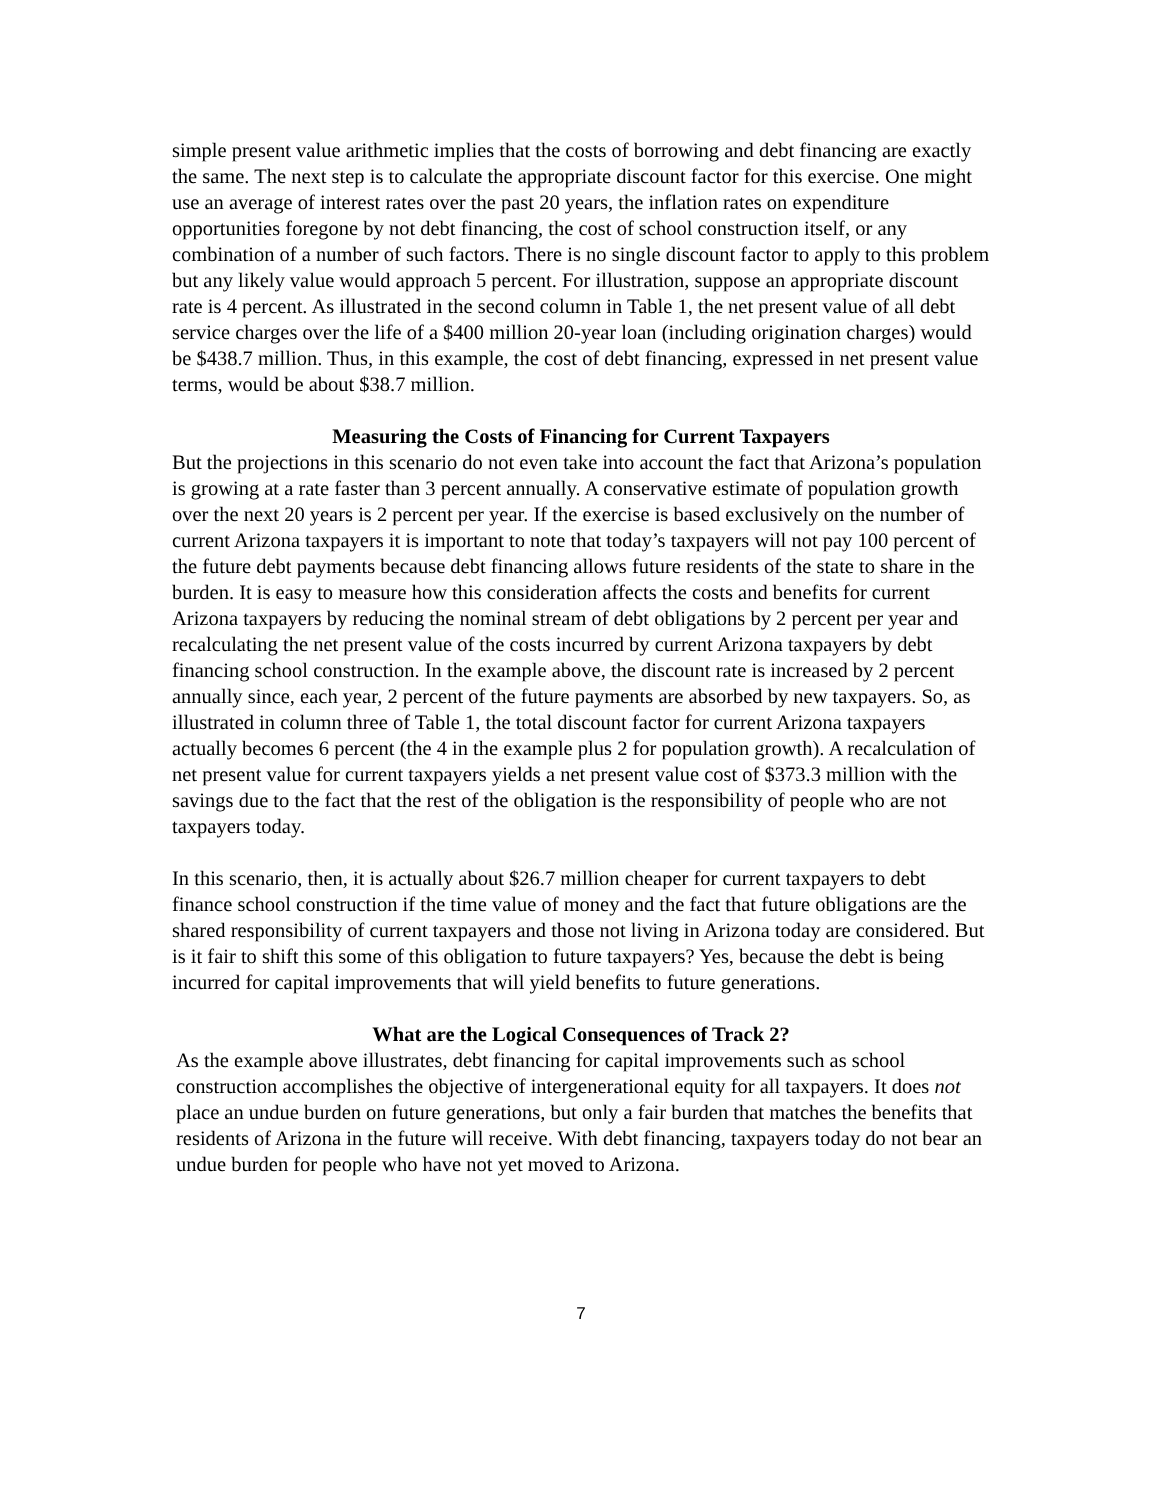simple present value arithmetic implies that the costs of borrowing and debt financing are exactly the same. The next step is to calculate the appropriate discount factor for this exercise. One might use an average of interest rates over the past 20 years, the inflation rates on expenditure opportunities foregone by not debt financing, the cost of school construction itself, or any combination of a number of such factors. There is no single discount factor to apply to this problem but any likely value would approach 5 percent. For illustration, suppose an appropriate discount rate is 4 percent. As illustrated in the second column in Table 1, the net present value of all debt service charges over the life of a $400 million 20-year loan (including origination charges) would be $438.7 million. Thus, in this example, the cost of debt financing, expressed in net present value terms, would be about $38.7 million.
Measuring the Costs of Financing for Current Taxpayers
But the projections in this scenario do not even take into account the fact that Arizona’s population is growing at a rate faster than 3 percent annually. A conservative estimate of population growth over the next 20 years is 2 percent per year. If the exercise is based exclusively on the number of current Arizona taxpayers it is important to note that today’s taxpayers will not pay 100 percent of the future debt payments because debt financing allows future residents of the state to share in the burden. It is easy to measure how this consideration affects the costs and benefits for current Arizona taxpayers by reducing the nominal stream of debt obligations by 2 percent per year and recalculating the net present value of the costs incurred by current Arizona taxpayers by debt financing school construction. In the example above, the discount rate is increased by 2 percent annually since, each year, 2 percent of the future payments are absorbed by new taxpayers. So, as illustrated in column three of Table 1, the total discount factor for current Arizona taxpayers actually becomes 6 percent (the 4 in the example plus 2 for population growth). A recalculation of net present value for current taxpayers yields a net present value cost of $373.3 million with the savings due to the fact that the rest of the obligation is the responsibility of people who are not taxpayers today.
In this scenario, then, it is actually about $26.7 million cheaper for current taxpayers to debt finance school construction if the time value of money and the fact that future obligations are the shared responsibility of current taxpayers and those not living in Arizona today are considered. But is it fair to shift this some of this obligation to future taxpayers? Yes, because the debt is being incurred for capital improvements that will yield benefits to future generations.
What are the Logical Consequences of Track 2?
As the example above illustrates, debt financing for capital improvements such as school construction accomplishes the objective of intergenerational equity for all taxpayers. It does not place an undue burden on future generations, but only a fair burden that matches the benefits that residents of Arizona in the future will receive. With debt financing, taxpayers today do not bear an undue burden for people who have not yet moved to Arizona.
7